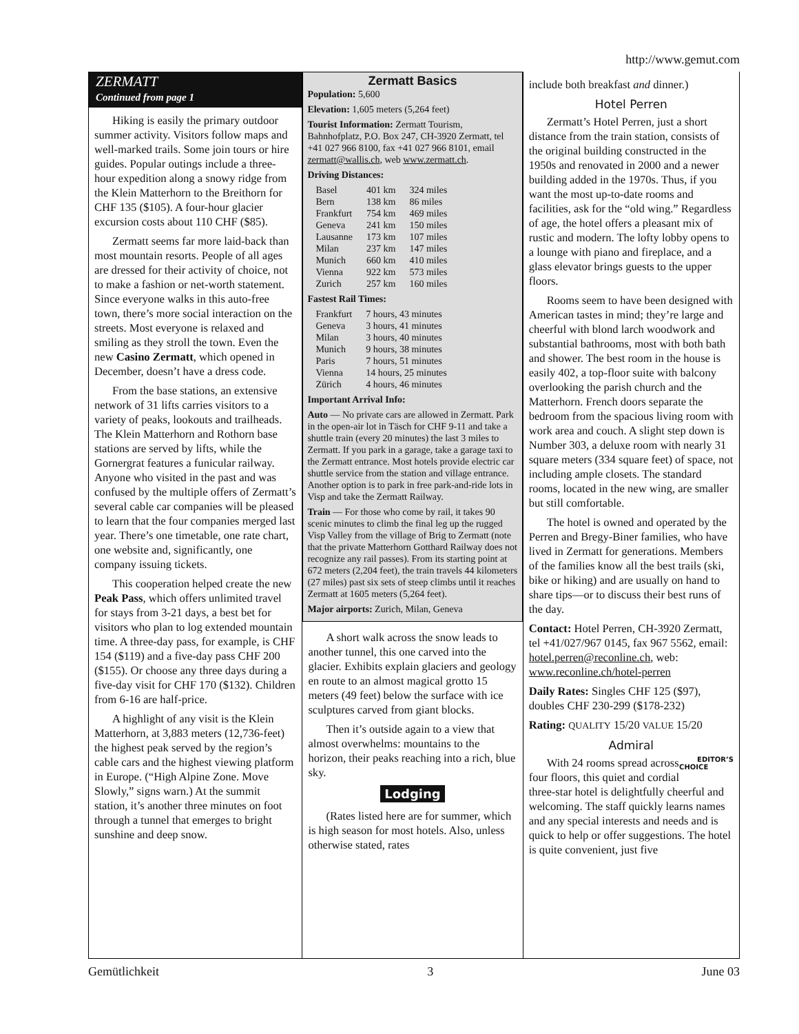http://www.gemut.com
ZERMATT
Continued from page 1
Hiking is easily the primary outdoor summer activity. Visitors follow maps and well-marked trails. Some join tours or hire guides. Popular outings include a three-hour expedition along a snowy ridge from the Klein Matterhorn to the Breithorn for CHF 135 ($105). A four-hour glacier excursion costs about 110 CHF ($85).
Zermatt seems far more laid-back than most mountain resorts. People of all ages are dressed for their activity of choice, not to make a fashion or net-worth statement. Since everyone walks in this auto-free town, there’s more social interaction on the streets. Most everyone is relaxed and smiling as they stroll the town. Even the new Casino Zermatt, which opened in December, doesn’t have a dress code.
From the base stations, an extensive network of 31 lifts carries visitors to a variety of peaks, lookouts and trailheads. The Klein Matterhorn and Rothorn base stations are served by lifts, while the Gornergrat features a funicular railway. Anyone who visited in the past and was confused by the multiple offers of Zermatt’s several cable car companies will be pleased to learn that the four companies merged last year. There’s one timetable, one rate chart, one website and, significantly, one company issuing tickets.
This cooperation helped create the new Peak Pass, which offers unlimited travel for stays from 3-21 days, a best bet for visitors who plan to log extended mountain time. A three-day pass, for example, is CHF 154 ($119) and a five-day pass CHF 200 ($155). Or choose any three days during a five-day visit for CHF 170 ($132). Children from 6-16 are half-price.
A highlight of any visit is the Klein Matterhorn, at 3,883 meters (12,736-feet) the highest peak served by the region’s cable cars and the highest viewing platform in Europe. (“High Alpine Zone. Move Slowly,” signs warn.) At the summit station, it’s another three minutes on foot through a tunnel that emerges to bright sunshine and deep snow.
Zermatt Basics
Population: 5,600
Elevation: 1,605 meters (5,264 feet)
Tourist Information: Zermatt Tourism, Bahnhofplatz, P.O. Box 247, CH-3920 Zermatt, tel +41 027 966 8100, fax +41 027 966 8101, email zermatt@wallis.ch, web www.zermatt.ch.
Driving Distances:
| Basel | 401 km | 324 miles |
| Bern | 138 km | 86 miles |
| Frankfurt | 754 km | 469 miles |
| Geneva | 241 km | 150 miles |
| Lausanne | 173 km | 107 miles |
| Milan | 237 km | 147 miles |
| Munich | 660 km | 410 miles |
| Vienna | 922 km | 573 miles |
| Zurich | 257 km | 160 miles |
Fastest Rail Times:
| Frankfurt | 7 hours, 43 minutes |
| Geneva | 3 hours, 41 minutes |
| Milan | 3 hours, 40 minutes |
| Munich | 9 hours, 38 minutes |
| Paris | 7 hours, 51 minutes |
| Vienna | 14 hours, 25 minutes |
| Zürich | 4 hours, 46 minutes |
Important Arrival Info:
Auto — No private cars are allowed in Zermatt. Park in the open-air lot in Täsch for CHF 9-11 and take a shuttle train (every 20 minutes) the last 3 miles to Zermatt. If you park in a garage, take a garage taxi to the Zermatt entrance. Most hotels provide electric car shuttle service from the station and village entrance. Another option is to park in free park-and-ride lots in Visp and take the Zermatt Railway.
Train — For those who come by rail, it takes 90 scenic minutes to climb the final leg up the rugged Visp Valley from the village of Brig to Zermatt (note that the private Matterhorn Gotthard Railway does not recognize any rail passes). From its starting point at 672 meters (2,204 feet), the train travels 44 kilometers (27 miles) past six sets of steep climbs until it reaches Zermatt at 1605 meters (5,264 feet).
Major airports: Zurich, Milan, Geneva
A short walk across the snow leads to another tunnel, this one carved into the glacier. Exhibits explain glaciers and geology en route to an almost magical grotto 15 meters (49 feet) below the surface with ice sculptures carved from giant blocks.
Then it’s outside again to a view that almost overwhelms: mountains to the horizon, their peaks reaching into a rich, blue sky.
Lodging
(Rates listed here are for summer, which is high season for most hotels. Also, unless otherwise stated, rates
include both breakfast and dinner.)
Hotel Perren
Zermatt’s Hotel Perren, just a short distance from the train station, consists of the original building constructed in the 1950s and renovated in 2000 and a newer building added in the 1970s. Thus, if you want the most up-to-date rooms and facilities, ask for the “old wing.” Regardless of age, the hotel offers a pleasant mix of rustic and modern. The lofty lobby opens to a lounge with piano and fireplace, and a glass elevator brings guests to the upper floors.
Rooms seem to have been designed with American tastes in mind; they’re large and cheerful with blond larch woodwork and substantial bathrooms, most with both bath and shower. The best room in the house is easily 402, a top-floor suite with balcony overlooking the parish church and the Matterhorn. French doors separate the bedroom from the spacious living room with work area and couch. A slight step down is Number 303, a deluxe room with nearly 31 square meters (334 square feet) of space, not including ample closets. The standard rooms, located in the new wing, are smaller but still comfortable.
The hotel is owned and operated by the Perren and Bregy-Biner families, who have lived in Zermatt for generations. Members of the families know all the best trails (ski, bike or hiking) and are usually on hand to share tips—or to discuss their best runs of the day.
Contact: Hotel Perren, CH-3920 Zermatt, tel +41/027/967 0145, fax 967 5562, email: hotel.perren@reconline.ch, web: www.reconline.ch/hotel-perren
Daily Rates: Singles CHF 125 ($97), doubles CHF 230-299 ($178-232)
Rating: QUALITY 15/20 VALUE 15/20
Admiral
EDITOR’S
CHOICE With 24 rooms spread across four floors, this quiet and cordial three-star hotel is delightfully cheerful and welcoming. The staff quickly learns names and any special interests and needs and is quick to help or offer suggestions. The hotel is quite convenient, just five
Gemütlichkeit 3 June 03